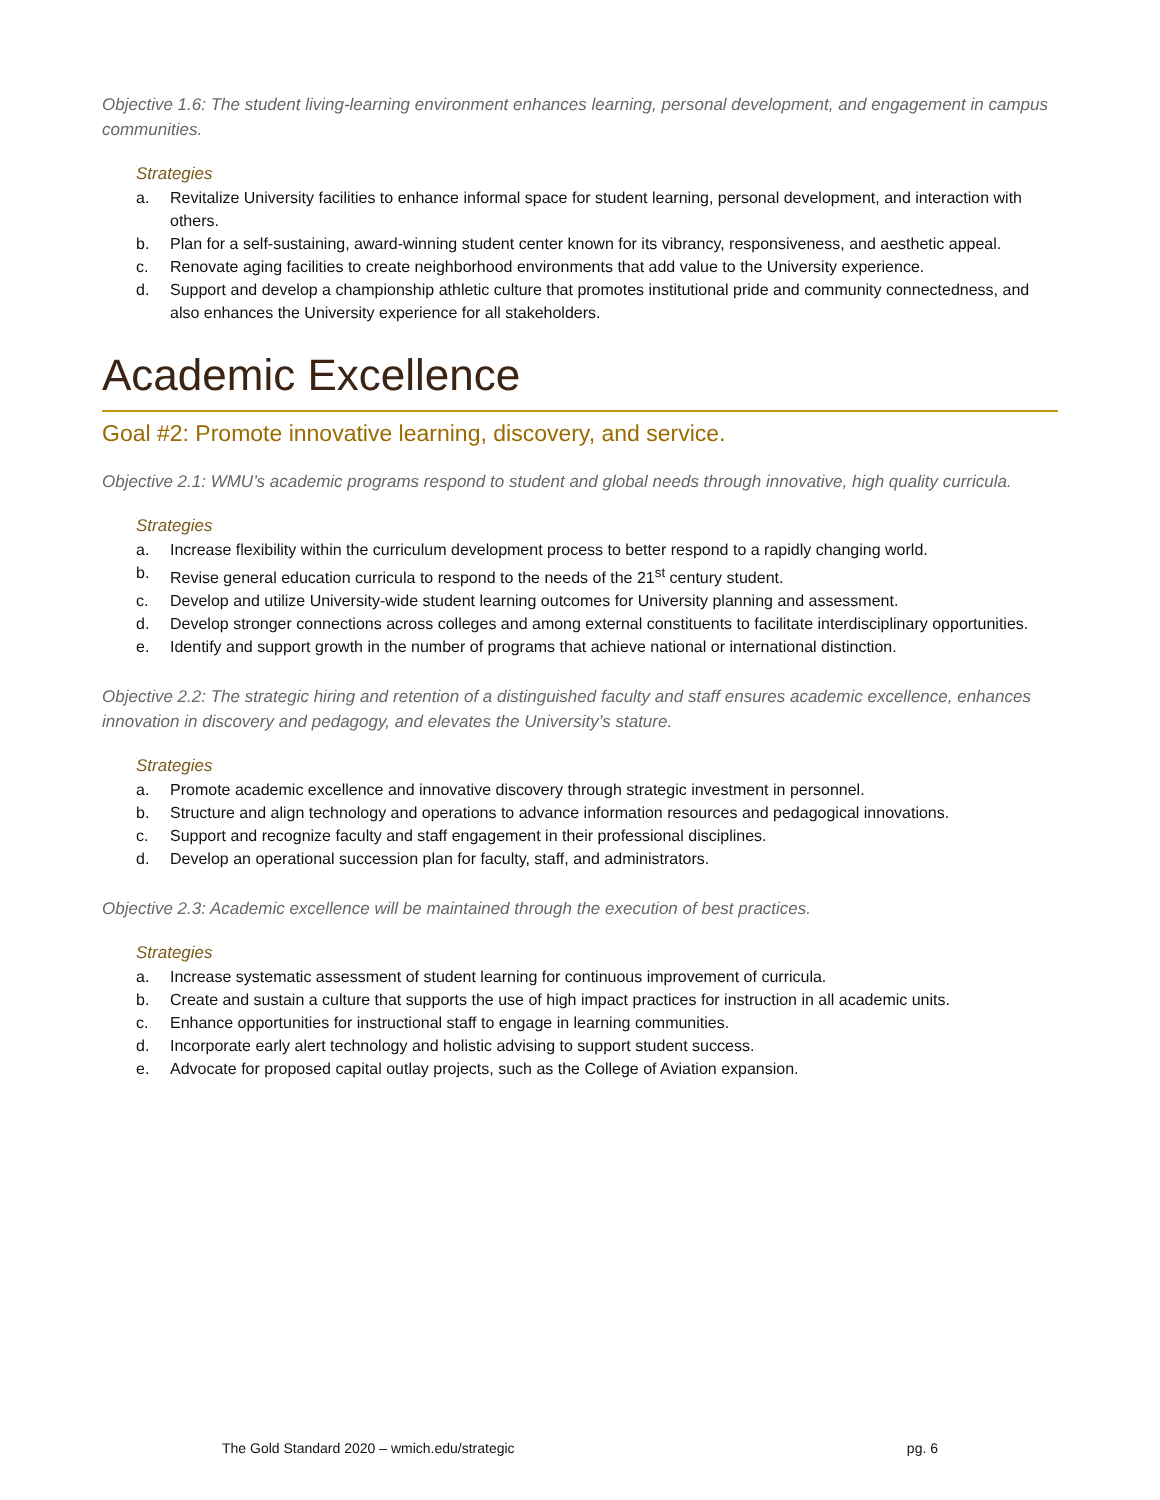Objective 1.6: The student living-learning environment enhances learning, personal development, and engagement in campus communities.
Strategies
a. Revitalize University facilities to enhance informal space for student learning, personal development, and interaction with others.
b. Plan for a self-sustaining, award-winning student center known for its vibrancy, responsiveness, and aesthetic appeal.
c. Renovate aging facilities to create neighborhood environments that add value to the University experience.
d. Support and develop a championship athletic culture that promotes institutional pride and community connectedness, and also enhances the University experience for all stakeholders.
Academic Excellence
Goal #2: Promote innovative learning, discovery, and service.
Objective 2.1: WMU’s academic programs respond to student and global needs through innovative, high quality curricula.
Strategies
a. Increase flexibility within the curriculum development process to better respond to a rapidly changing world.
b. Revise general education curricula to respond to the needs of the 21<sup>st</sup> century student.
c. Develop and utilize University-wide student learning outcomes for University planning and assessment.
d. Develop stronger connections across colleges and among external constituents to facilitate interdisciplinary opportunities.
e. Identify and support growth in the number of programs that achieve national or international distinction.
Objective 2.2: The strategic hiring and retention of a distinguished faculty and staff ensures academic excellence, enhances innovation in discovery and pedagogy, and elevates the University’s stature.
Strategies
a. Promote academic excellence and innovative discovery through strategic investment in personnel.
b. Structure and align technology and operations to advance information resources and pedagogical innovations.
c. Support and recognize faculty and staff engagement in their professional disciplines.
d. Develop an operational succession plan for faculty, staff, and administrators.
Objective 2.3: Academic excellence will be maintained through the execution of best practices.
Strategies
a. Increase systematic assessment of student learning for continuous improvement of curricula.
b. Create and sustain a culture that supports the use of high impact practices for instruction in all academic units.
c. Enhance opportunities for instructional staff to engage in learning communities.
d. Incorporate early alert technology and holistic advising to support student success.
e. Advocate for proposed capital outlay projects, such as the College of Aviation expansion.
The Gold Standard 2020 – wmich.edu/strategic pg. 6